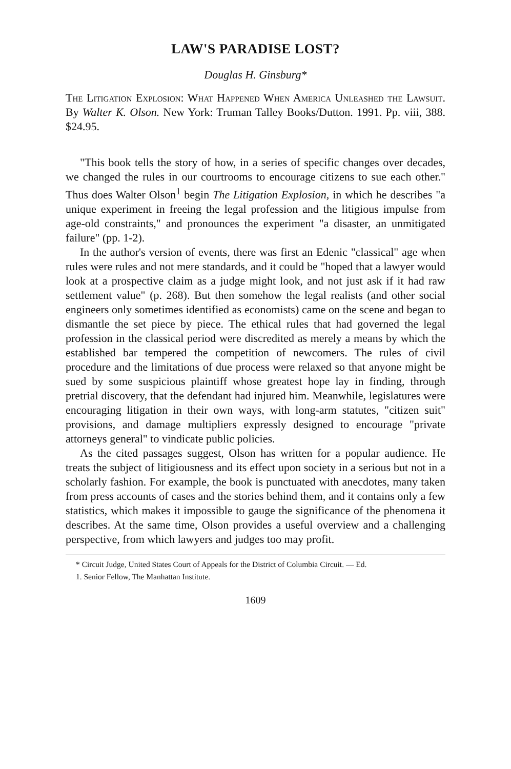LAW'S PARADISE LOST?
Douglas H. Ginsburg*
The Litigation Explosion: What Happened When America Unleashed the Lawsuit. By Walter K. Olson. New York: Truman Talley Books/Dutton. 1991. Pp. viii, 388. $24.95.
"This book tells the story of how, in a series of specific changes over decades, we changed the rules in our courtrooms to encourage citizens to sue each other." Thus does Walter Olson<sup>1</sup> begin The Litigation Explosion, in which he describes "a unique experiment in freeing the legal profession and the litigious impulse from age-old constraints," and pronounces the experiment "a disaster, an unmitigated failure" (pp. 1-2).
In the author's version of events, there was first an Edenic "classical" age when rules were rules and not mere standards, and it could be "hoped that a lawyer would look at a prospective claim as a judge might look, and not just ask if it had raw settlement value" (p. 268). But then somehow the legal realists (and other social engineers only sometimes identified as economists) came on the scene and began to dismantle the set piece by piece. The ethical rules that had governed the legal profession in the classical period were discredited as merely a means by which the established bar tempered the competition of newcomers. The rules of civil procedure and the limitations of due process were relaxed so that anyone might be sued by some suspicious plaintiff whose greatest hope lay in finding, through pretrial discovery, that the defendant had injured him. Meanwhile, legislatures were encouraging litigation in their own ways, with long-arm statutes, "citizen suit" provisions, and damage multipliers expressly designed to encourage "private attorneys general" to vindicate public policies.
As the cited passages suggest, Olson has written for a popular audience. He treats the subject of litigiousness and its effect upon society in a serious but not in a scholarly fashion. For example, the book is punctuated with anecdotes, many taken from press accounts of cases and the stories behind them, and it contains only a few statistics, which makes it impossible to gauge the significance of the phenomena it describes. At the same time, Olson provides a useful overview and a challenging perspective, from which lawyers and judges too may profit.
* Circuit Judge, United States Court of Appeals for the District of Columbia Circuit. — Ed.
1. Senior Fellow, The Manhattan Institute.
1609